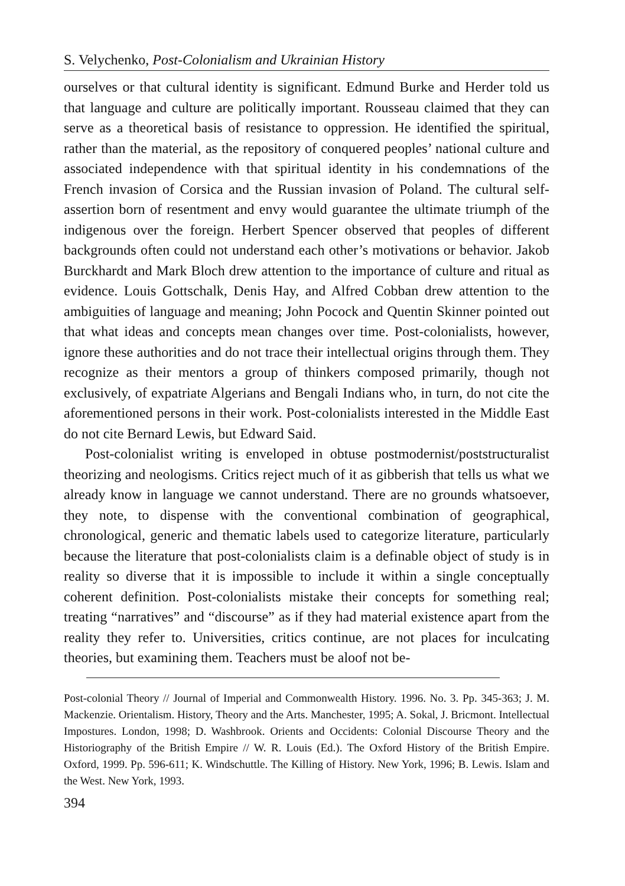S. Velychenko, Post-Colonialism and Ukrainian History
ourselves or that cultural identity is significant. Edmund Burke and Herder told us that language and culture are politically important. Rousseau claimed that they can serve as a theoretical basis of resistance to oppression. He identified the spiritual, rather than the material, as the repository of conquered peoples’ national culture and associated independence with that spiritual identity in his condemnations of the French invasion of Corsica and the Russian invasion of Poland. The cultural self-assertion born of resentment and envy would guarantee the ultimate triumph of the indigenous over the foreign. Herbert Spencer observed that peoples of different backgrounds often could not understand each other’s motivations or behavior. Jakob Burckhardt and Mark Bloch drew attention to the importance of culture and ritual as evidence. Louis Gottschalk, Denis Hay, and Alfred Cobban drew attention to the ambiguities of language and meaning; John Pocock and Quentin Skinner pointed out that what ideas and concepts mean changes over time. Post-colonialists, however, ignore these authorities and do not trace their intellectual origins through them. They recognize as their mentors a group of thinkers composed primarily, though not exclusively, of expatriate Algerians and Bengali Indians who, in turn, do not cite the aforementioned persons in their work. Post-colonialists interested in the Middle East do not cite Bernard Lewis, but Edward Said.
Post-colonialist writing is enveloped in obtuse postmodernist/poststructuralist theorizing and neologisms. Critics reject much of it as gibberish that tells us what we already know in language we cannot understand. There are no grounds whatsoever, they note, to dispense with the conventional combination of geographical, chronological, generic and thematic labels used to categorize literature, particularly because the literature that post-colonialists claim is a definable object of study is in reality so diverse that it is impossible to include it within a single conceptually coherent definition. Post-colonialists mistake their concepts for something real; treating “narratives” and “discourse” as if they had material existence apart from the reality they refer to. Universities, critics continue, are not places for inculcating theories, but examining them. Teachers must be aloof not be-
Post-colonial Theory // Journal of Imperial and Commonwealth History. 1996. No. 3. Pp. 345-363; J. M. Mackenzie. Orientalism. History, Theory and the Arts. Manchester, 1995; A. Sokal, J. Bricmont. Intellectual Impostures. London, 1998; D. Washbrook. Orients and Occidents: Colonial Discourse Theory and the Historiography of the British Empire // W. R. Louis (Ed.). The Oxford History of the British Empire. Oxford, 1999. Pp. 596-611; K. Windschuttle. The Killing of History. New York, 1996; B. Lewis. Islam and the West. New York, 1993.
394